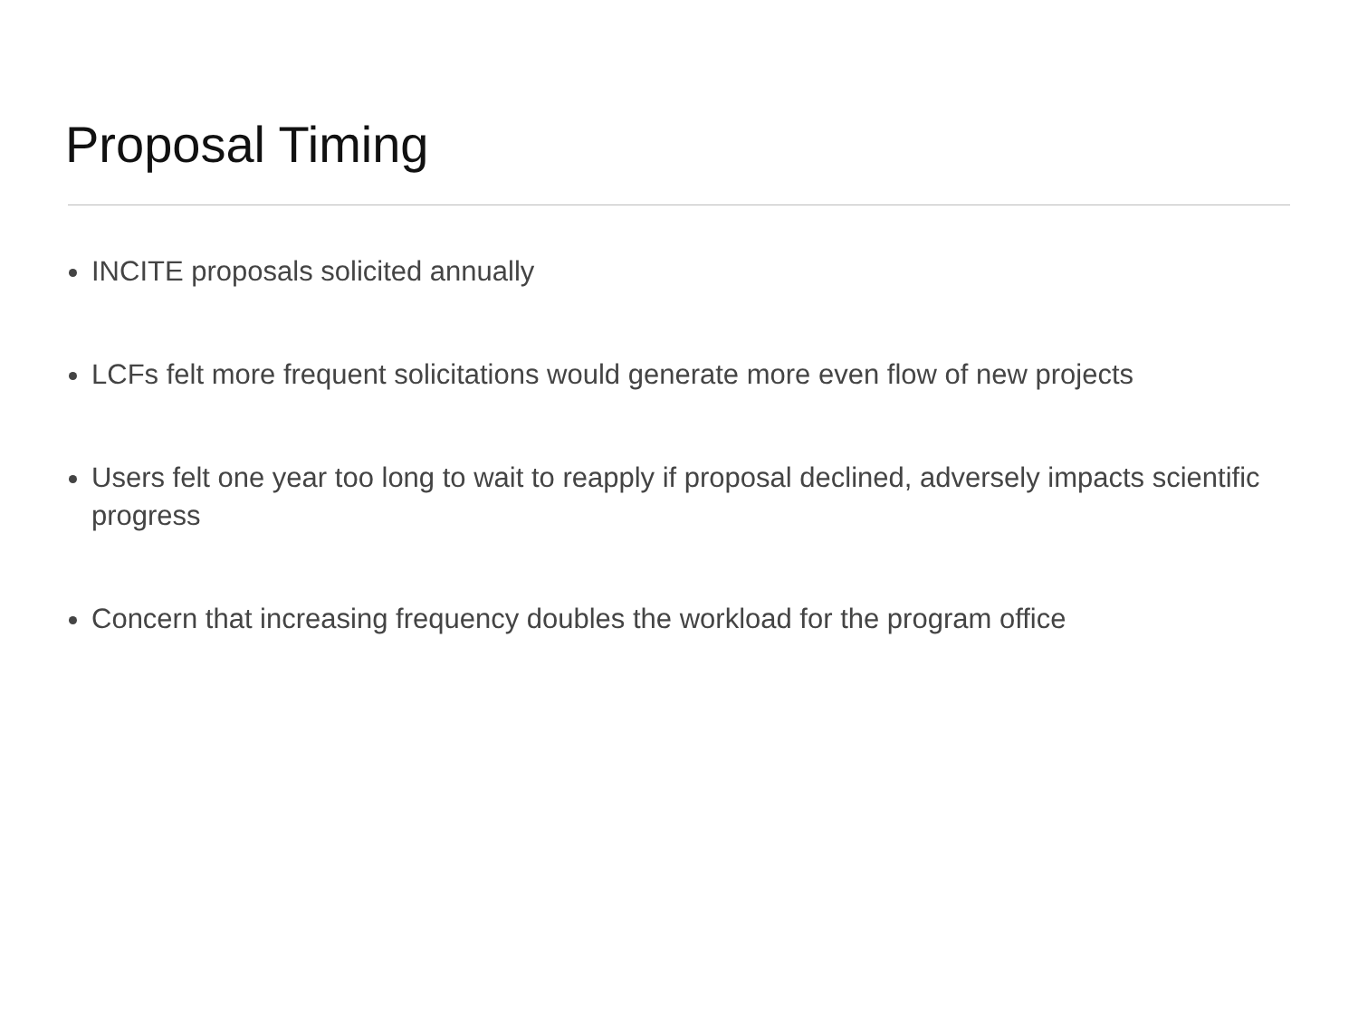Proposal Timing
INCITE proposals solicited annually
LCFs felt more frequent solicitations would generate more even flow of new projects
Users felt one year too long to wait to reapply if proposal declined, adversely impacts scientific progress
Concern that increasing frequency doubles the workload for the program office